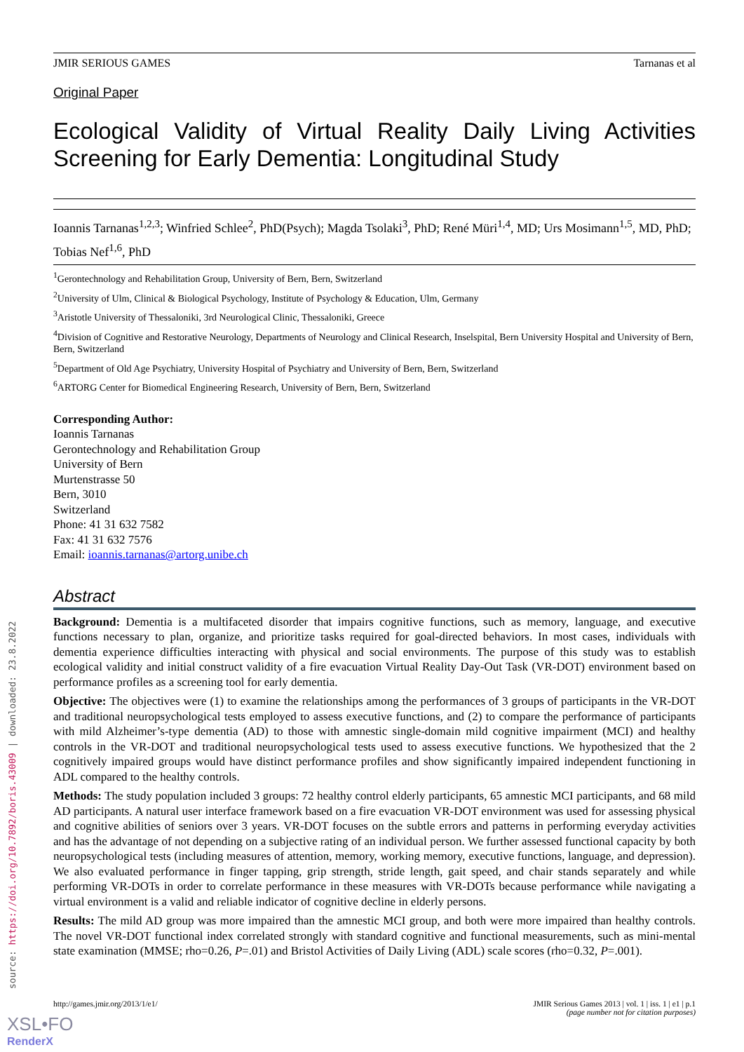JMIR SERIOUS GAMES Tarnanas et al
Original Paper
Ecological Validity of Virtual Reality Daily Living Activities Screening for Early Dementia: Longitudinal Study
Ioannis Tarnanas<sup>1,2,3</sup>; Winfried Schlee<sup>2</sup>, PhD(Psych); Magda Tsolaki<sup>3</sup>, PhD; René Müri<sup>1,4</sup>, MD; Urs Mosimann<sup>1,5</sup>, MD, PhD; Tobias Nef<sup>1,6</sup>, PhD
<sup>1</sup> Gerontechnology and Rehabilitation Group, University of Bern, Bern, Switzerland
<sup>2</sup> University of Ulm, Clinical & Biological Psychology, Institute of Psychology & Education, Ulm, Germany
<sup>3</sup> Aristotle University of Thessaloniki, 3rd Neurological Clinic, Thessaloniki, Greece
<sup>4</sup> Division of Cognitive and Restorative Neurology, Departments of Neurology and Clinical Research, Inselspital, Bern University Hospital and University of Bern, Bern, Switzerland
<sup>5</sup> Department of Old Age Psychiatry, University Hospital of Psychiatry and University of Bern, Bern, Switzerland
<sup>6</sup> ARTORG Center for Biomedical Engineering Research, University of Bern, Bern, Switzerland
Corresponding Author:
Ioannis Tarnanas
Gerontechnology and Rehabilitation Group
University of Bern
Murtenstrasse 50
Bern, 3010
Switzerland
Phone: 41 31 632 7582
Fax: 41 31 632 7576
Email: ioannis.tarnanas@artorg.unibe.ch
Abstract
Background: Dementia is a multifaceted disorder that impairs cognitive functions, such as memory, language, and executive functions necessary to plan, organize, and prioritize tasks required for goal-directed behaviors. In most cases, individuals with dementia experience difficulties interacting with physical and social environments. The purpose of this study was to establish ecological validity and initial construct validity of a fire evacuation Virtual Reality Day-Out Task (VR-DOT) environment based on performance profiles as a screening tool for early dementia.
Objective: The objectives were (1) to examine the relationships among the performances of 3 groups of participants in the VR-DOT and traditional neuropsychological tests employed to assess executive functions, and (2) to compare the performance of participants with mild Alzheimer’s-type dementia (AD) to those with amnestic single-domain mild cognitive impairment (MCI) and healthy controls in the VR-DOT and traditional neuropsychological tests used to assess executive functions. We hypothesized that the 2 cognitively impaired groups would have distinct performance profiles and show significantly impaired independent functioning in ADL compared to the healthy controls.
Methods: The study population included 3 groups: 72 healthy control elderly participants, 65 amnestic MCI participants, and 68 mild AD participants. A natural user interface framework based on a fire evacuation VR-DOT environment was used for assessing physical and cognitive abilities of seniors over 3 years. VR-DOT focuses on the subtle errors and patterns in performing everyday activities and has the advantage of not depending on a subjective rating of an individual person. We further assessed functional capacity by both neuropsychological tests (including measures of attention, memory, working memory, executive functions, language, and depression). We also evaluated performance in finger tapping, grip strength, stride length, gait speed, and chair stands separately and while performing VR-DOTs in order to correlate performance in these measures with VR-DOTs because performance while navigating a virtual environment is a valid and reliable indicator of cognitive decline in elderly persons.
Results: The mild AD group was more impaired than the amnestic MCI group, and both were more impaired than healthy controls. The novel VR-DOT functional index correlated strongly with standard cognitive and functional measurements, such as mini-mental state examination (MMSE; rho=0.26, P=.01) and Bristol Activities of Daily Living (ADL) scale scores (rho=0.32, P=.001).
source: https://doi.org/10.7892/boris.43009 | downloaded: 23.8.2022
http://games.jmir.org/2013/1/e1/ JMIR Serious Games 2013 | vol. 1 | iss. 1 | e1 | p.1
(page number not for citation purposes)
XSL•FO
RenderX